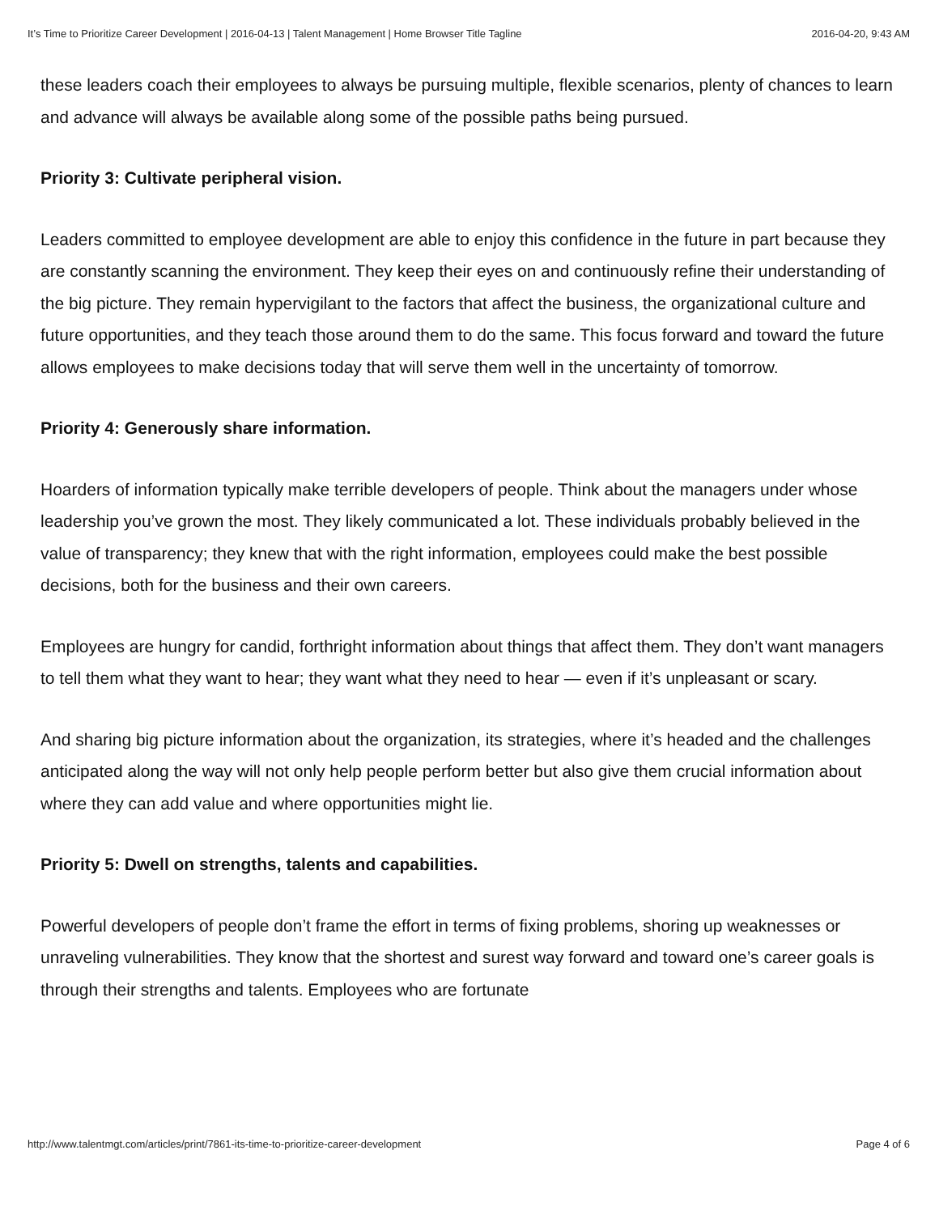It’s Time to Prioritize Career Development | 2016-04-13 | Talent Management | Home Browser Title Tagline 2016-04-20, 9:43 AM
these leaders coach their employees to always be pursuing multiple, flexible scenarios, plenty of chances to learn and advance will always be available along some of the possible paths being pursued.
Priority 3: Cultivate peripheral vision.
Leaders committed to employee development are able to enjoy this confidence in the future in part because they are constantly scanning the environment. They keep their eyes on and continuously refine their understanding of the big picture. They remain hypervigilant to the factors that affect the business, the organizational culture and future opportunities, and they teach those around them to do the same. This focus forward and toward the future allows employees to make decisions today that will serve them well in the uncertainty of tomorrow.
Priority 4: Generously share information.
Hoarders of information typically make terrible developers of people. Think about the managers under whose leadership you’ve grown the most. They likely communicated a lot. These individuals probably believed in the value of transparency; they knew that with the right information, employees could make the best possible decisions, both for the business and their own careers.
Employees are hungry for candid, forthright information about things that affect them. They don’t want managers to tell them what they want to hear; they want what they need to hear — even if it’s unpleasant or scary.
And sharing big picture information about the organization, its strategies, where it’s headed and the challenges anticipated along the way will not only help people perform better but also give them crucial information about where they can add value and where opportunities might lie.
Priority 5: Dwell on strengths, talents and capabilities.
Powerful developers of people don’t frame the effort in terms of fixing problems, shoring up weaknesses or unraveling vulnerabilities. They know that the shortest and surest way forward and toward one’s career goals is through their strengths and talents. Employees who are fortunate
http://www.talentmgt.com/articles/print/7861-its-time-to-prioritize-career-development Page 4 of 6